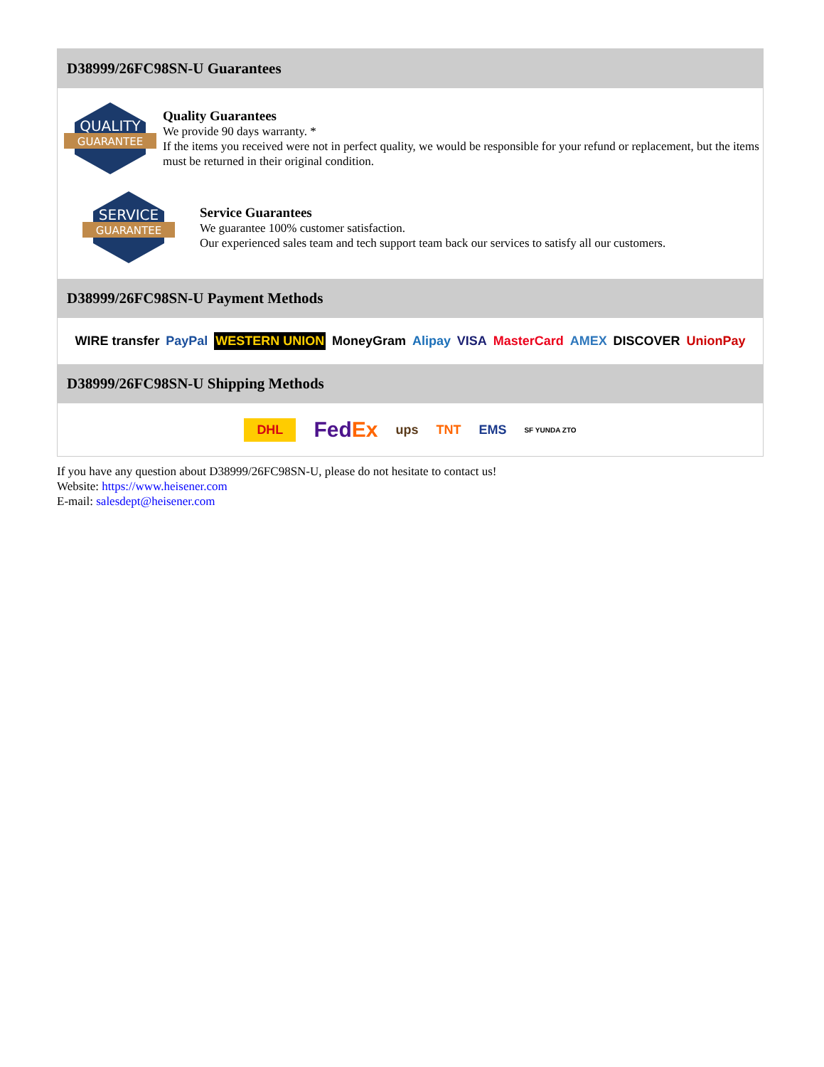D38999/26FC98SN-U Guarantees
QUALITY
GUARANTEE
Quality Guarantees
We provide 90 days warranty. *
If the items you received were not in perfect quality, we would be responsible for your refund or replacement, but the items must be returned in their original condition.
SERVICE
GUARANTEE
Service Guarantees
We guarantee 100% customer satisfaction.
Our experienced sales team and tech support team back our services to satisfy all our customers.
D38999/26FC98SN-U Payment Methods
WIRE transfer PayPal WESTERN UNION MoneyGram Alipay VISA MasterCard AMEX DISCOVER UnionPay
D38999/26FC98SN-U Shipping Methods
DHL FedEx ups TNT EMS SF YUNDA ZTO
If you have any question about D38999/26FC98SN-U, please do not hesitate to contact us!
Website: https://www.heisener.com
E-mail: salesdept@heisener.com